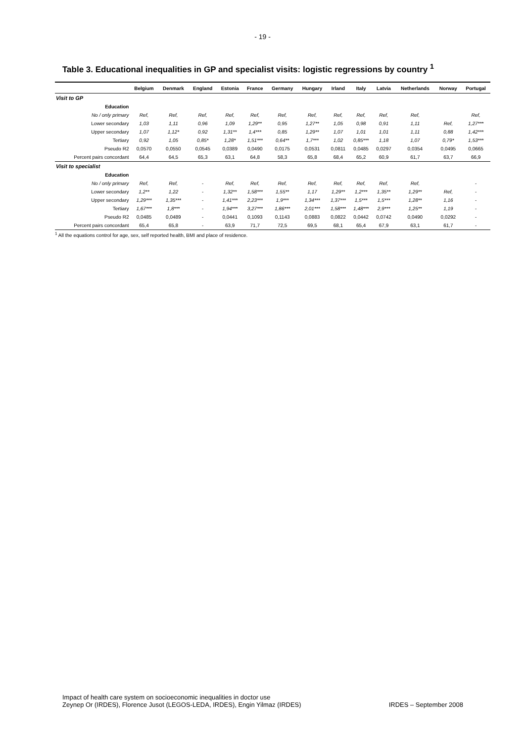- 19 -
Table 3. Educational inequalities in GP and specialist visits: logistic regressions by country <sup>1</sup>
| | Belgium | Denmark | England | Estonia | France | Germany | Hungary | Irland | Italy | Latvia | Netherlands | Norway | Portugal |
| --- | --- | --- | --- | --- | --- | --- | --- | --- | --- | --- | --- | --- | --- |
| Visit to GP | | | | | | | | | | | | | |
| Education | | | | | | | | | | | | | |
| No / only primary | Ref, | Ref, | Ref, | Ref, | Ref, | Ref, | Ref, | Ref, | Ref, | Ref, | Ref, | | Ref, |
| Lower secondary | 1,03 | 1,11 | 0,96 | 1,09 | 1,29** | 0,95 | 1,27** | 1,05 | 0,98 | 0,91 | 1,11 | Ref, | 1,27*** |
| Upper secondary | 1,07 | 1,12* | 0,92 | 1,31** | 1,4*** | 0,85 | 1,29** | 1,07 | 1,01 | 1,01 | 1,11 | 0,88 | 1,42*** |
| Tertiary | 0,92 | 1,05 | 0,85* | 1,28* | 1,51*** | 0,64** | 1,7*** | 1,02 | 0,85*** | 1,18 | 1,07 | 0,79* | 1,53*** |
| Pseudo R2 | 0,0570 | 0,0550 | 0,0545 | 0,0389 | 0,0490 | 0,0175 | 0,0531 | 0,0811 | 0,0485 | 0,0297 | 0,0354 | 0,0495 | 0,0665 |
| Percent pairs concordant | 64,4 | 64,5 | 65,3 | 63,1 | 64,8 | 58,3 | 65,8 | 68,4 | 65,2 | 60,9 | 61,7 | 63,7 | 66,9 |
| Visit to specialist | | | | | | | | | | | | | |
| Education | | | | | | | | | | | | | |
| No / only primary | Ref, | Ref, | - | Ref, | Ref, | Ref, | Ref, | Ref, | Ref, | Ref, | Ref, | | - |
| Lower secondary | 1,2** | 1,22 | - | 1,32** | 1,58*** | 1,55** | 1,17 | 1,29** | 1,2*** | 1,35** | 1,29** | Ref, | - |
| Upper secondary | 1,29*** | 1,35*** | - | 1,41*** | 2,23*** | 1,9*** | 1,34*** | 1,37*** | 1,5*** | 1,5*** | 1,28** | 1,16 | - |
| Tertiary | 1,67*** | 1,8*** | - | 1,94*** | 3,27*** | 1,86*** | 2,01*** | 1,58*** | 1,48*** | 2,9*** | 1,25** | 1,19 | - |
| Pseudo R2 | 0,0485 | 0,0489 | - | 0,0441 | 0,1093 | 0,1143 | 0,0883 | 0,0822 | 0,0442 | 0,0742 | 0,0490 | 0,0292 | - |
| Percent pairs concordant | 65,4 | 65,8 | - | 63,9 | 71,7 | 72,5 | 69,5 | 68,1 | 65,4 | 67,9 | 63,1 | 61,7 | - |
<sup>1</sup> All the equations control for age, sex, self reported health, BMI and place of residence.
Impact of health care system on socioeconomic inequalities in doctor use
Zeynep Or (IRDES), Florence Jusot (LEGOS-LEDA, IRDES), Engin Yilmaz (IRDES) IRDES – September 2008